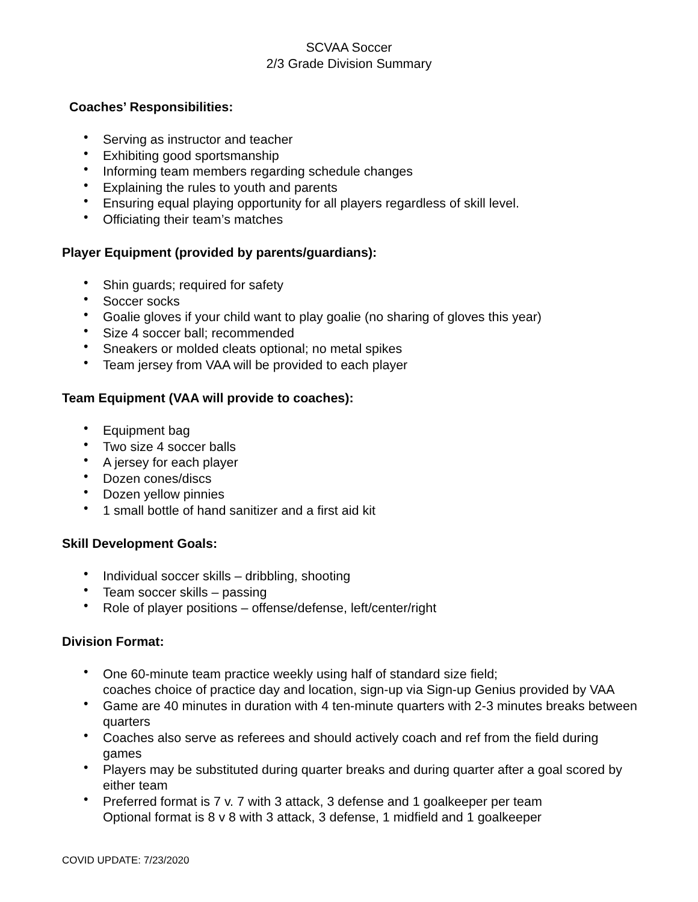SCVAA Soccer
2/3 Grade Division Summary
Coaches’ Responsibilities:
• Serving as instructor and teacher
• Exhibiting good sportsmanship
• Informing team members regarding schedule changes
• Explaining the rules to youth and parents
• Ensuring equal playing opportunity for all players regardless of skill level.
• Officiating their team’s matches
Player Equipment (provided by parents/guardians):
• Shin guards; required for safety
• Soccer socks
• Goalie gloves if your child want to play goalie (no sharing of gloves this year)
• Size 4 soccer ball; recommended
• Sneakers or molded cleats optional; no metal spikes
• Team jersey from VAA will be provided to each player
Team Equipment (VAA will provide to coaches):
• Equipment bag
• Two size 4 soccer balls
• A jersey for each player
• Dozen cones/discs
• Dozen yellow pinnies
• 1 small bottle of hand sanitizer and a first aid kit
Skill Development Goals:
• Individual soccer skills – dribbling, shooting
• Team soccer skills – passing
• Role of player positions – offense/defense, left/center/right
Division Format:
• One 60-minute team practice weekly using half of standard size field;
coaches choice of practice day and location, sign-up via Sign-up Genius provided by VAA
• Game are 40 minutes in duration with 4 ten-minute quarters with 2-3 minutes breaks between quarters
• Coaches also serve as referees and should actively coach and ref from the field during games
• Players may be substituted during quarter breaks and during quarter after a goal scored by either team
• Preferred format is 7 v. 7 with 3 attack, 3 defense and 1 goalkeeper per team
Optional format is 8 v 8 with 3 attack, 3 defense, 1 midfield and 1 goalkeeper
COVID UPDATE: 7/23/2020